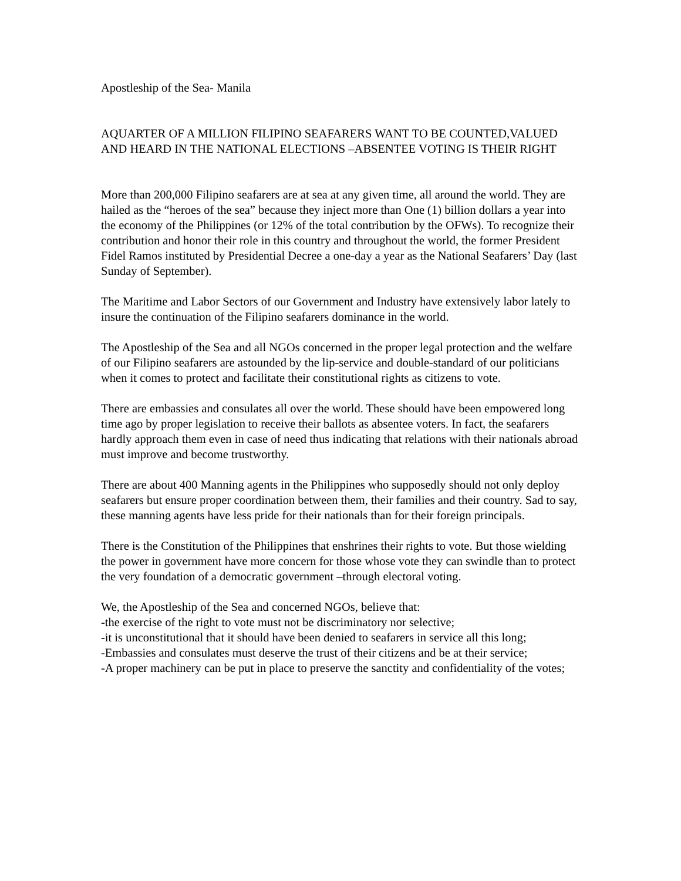Apostleship of the Sea- Manila
AQUARTER OF A MILLION FILIPINO SEAFARERS WANT TO BE COUNTED,VALUED AND HEARD IN THE NATIONAL ELECTIONS –ABSENTEE VOTING IS THEIR RIGHT
More than 200,000 Filipino seafarers are at sea at any given time, all around the world. They are hailed as the “heroes of the sea” because they inject more than One (1) billion dollars a year into the economy of the Philippines (or 12% of the total contribution by the OFWs). To recognize their contribution and honor their role in this country and throughout the world, the former President Fidel Ramos instituted by Presidential Decree a one-day a year as the National Seafarers’ Day (last Sunday of September).
The Maritime and Labor Sectors of our Government and Industry have extensively labor lately to insure the continuation of the Filipino seafarers dominance in the world.
The Apostleship of the Sea and all NGOs concerned in the proper legal protection and the welfare of our Filipino seafarers are astounded by the lip-service and double-standard of our politicians when it comes to protect and facilitate their constitutional rights as citizens to vote.
There are embassies and consulates all over the world. These should have been empowered long time ago by proper legislation to receive their ballots as absentee voters. In fact, the seafarers hardly approach them even in case of need thus indicating that relations with their nationals abroad must improve and become trustworthy.
There are about 400 Manning agents in the Philippines who supposedly should not only deploy seafarers but ensure proper coordination between them, their families and their country. Sad to say, these manning agents have less pride for their nationals than for their foreign principals.
There is the Constitution of the Philippines that enshrines their rights to vote. But those wielding the power in government have more concern for those whose vote they can swindle than to protect the very foundation of a democratic government –through electoral voting.
We, the Apostleship of the Sea and concerned NGOs, believe that:
-the exercise of the right to vote must not be discriminatory nor selective;
-it is unconstitutional that it should have been denied to seafarers in service all this long;
-Embassies and consulates must deserve the trust of their citizens and be at their service;
-A proper machinery can be put in place to preserve the sanctity and confidentiality of the votes;